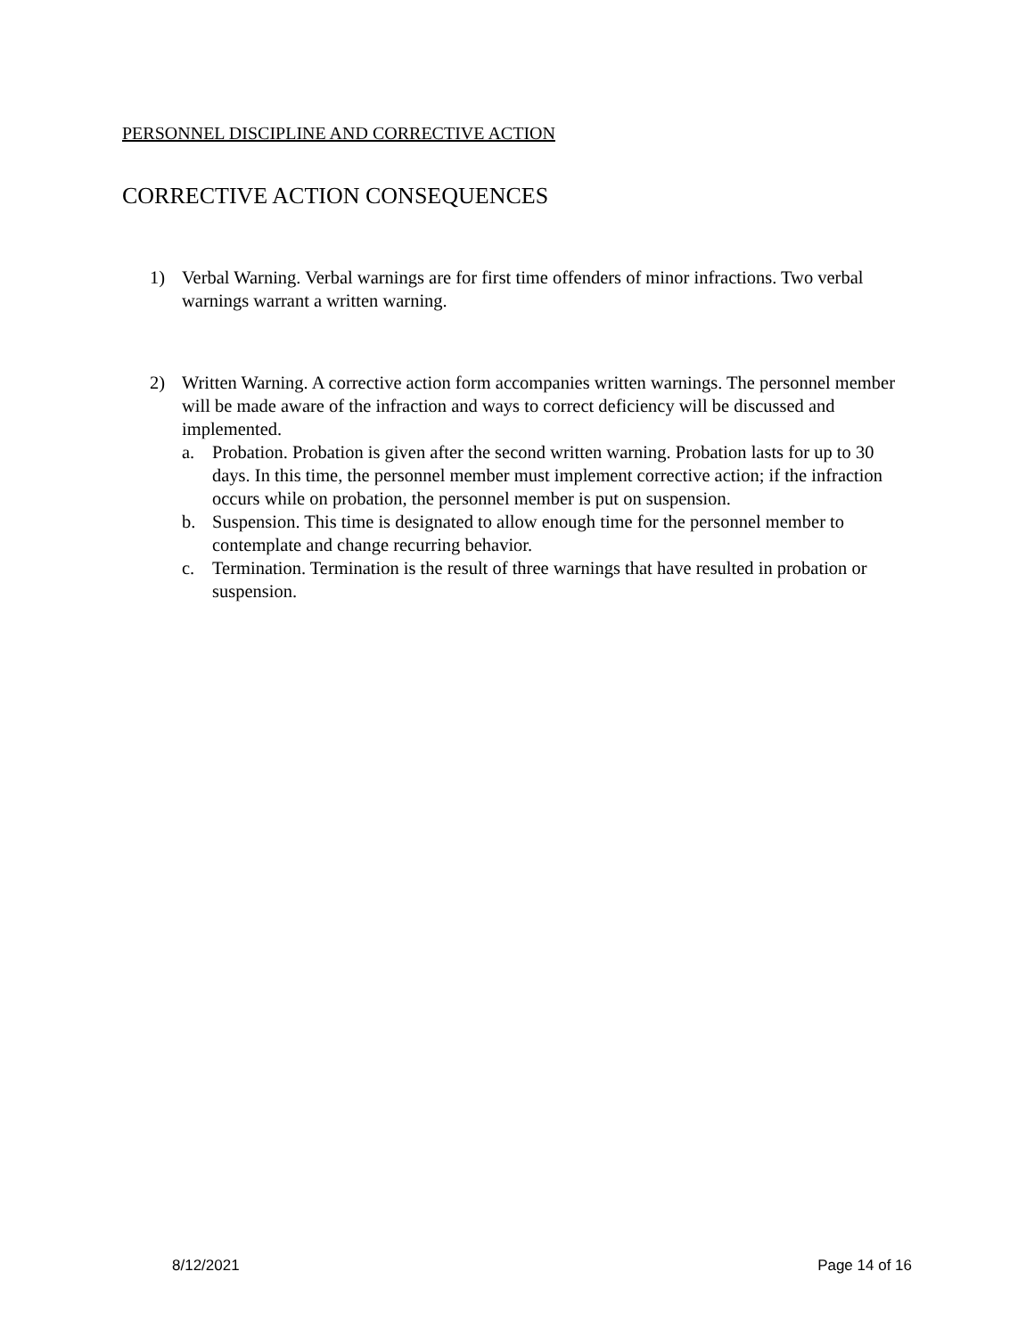PERSONNEL DISCIPLINE AND CORRECTIVE ACTION
CORRECTIVE ACTION CONSEQUENCES
1) Verbal Warning. Verbal warnings are for first time offenders of minor infractions. Two verbal warnings warrant a written warning.
2) Written Warning. A corrective action form accompanies written warnings. The personnel member will be made aware of the infraction and ways to correct deficiency will be discussed and implemented.
a. Probation. Probation is given after the second written warning. Probation lasts for up to 30 days. In this time, the personnel member must implement corrective action; if the infraction occurs while on probation, the personnel member is put on suspension.
b. Suspension. This time is designated to allow enough time for the personnel member to contemplate and change recurring behavior.
c. Termination. Termination is the result of three warnings that have resulted in probation or suspension.
8/12/2021 Page 14 of 16